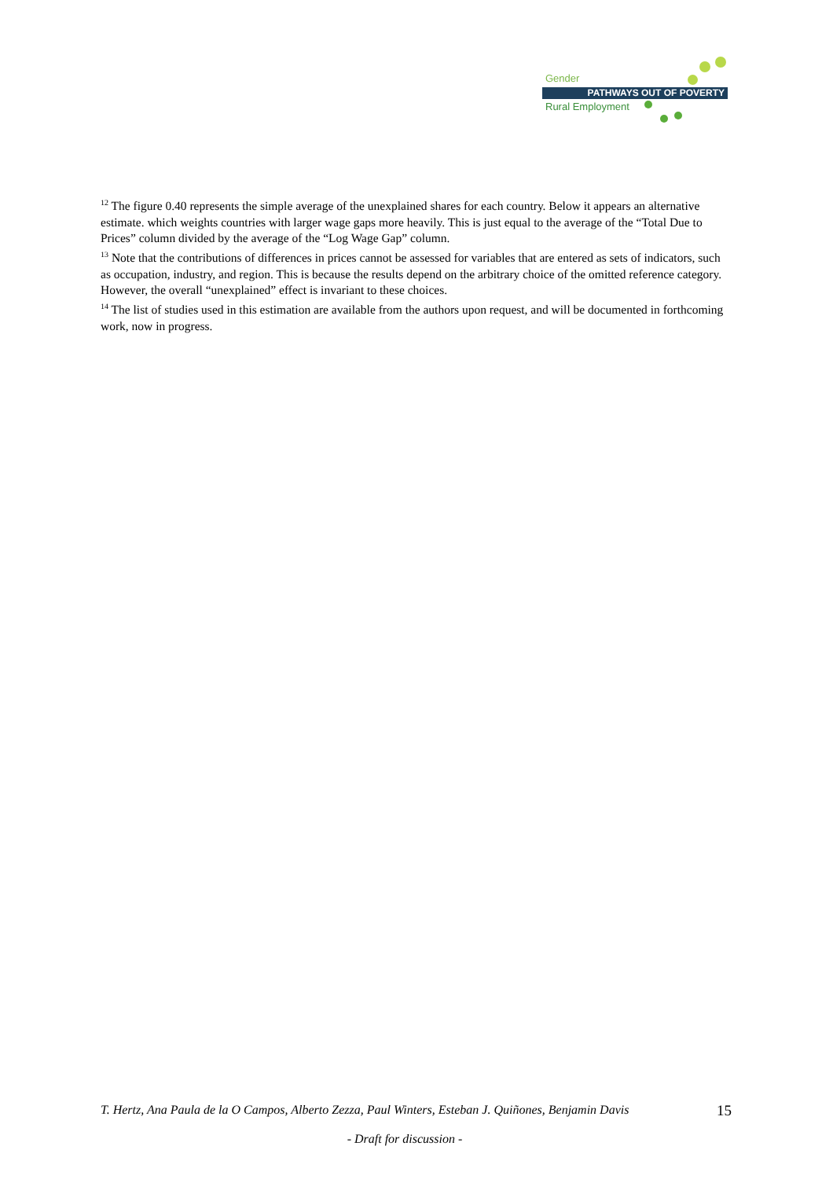Gender
PATHWAYS OUT OF POVERTY
Rural Employment
<sup>12</sup> The figure 0.40 represents the simple average of the unexplained shares for each country. Below it appears an alternative estimate. which weights countries with larger wage gaps more heavily. This is just equal to the average of the “Total Due to Prices” column divided by the average of the “Log Wage Gap” column.
<sup>13</sup> Note that the contributions of differences in prices cannot be assessed for variables that are entered as sets of indicators, such as occupation, industry, and region. This is because the results depend on the arbitrary choice of the omitted reference category. However, the overall “unexplained” effect is invariant to these choices.
<sup>14</sup> The list of studies used in this estimation are available from the authors upon request, and will be documented in forthcoming work, now in progress.
T. Hertz, Ana Paula de la O Campos, Alberto Zezza, Paul Winters, Esteban J. Quiñones, Benjamin Davis
15
- Draft for discussion -